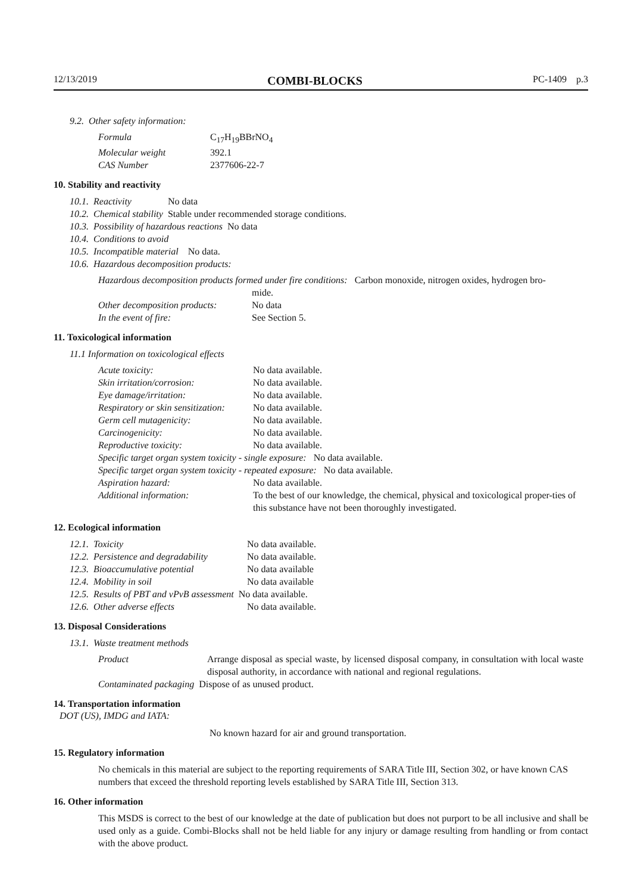12/13/2019 COMBI-BLOCKS PC-1409 p.3
9.2. Other safety information:
| Formula | C<sub>17</sub>H<sub>19</sub>BBrNO<sub>4</sub> |
| Molecular weight | 392.1 |
| CAS Number | 2377606-22-7 |
10. Stability and reactivity
| 10.1. | Reactivity | No data |
| 10.2. | Chemical stability | Stable under recommended storage conditions. |
| 10.3. | Possibility of hazardous reactions No data | |
| 10.4. | Conditions to avoid | |
| 10.5. | Incompatible material No data. | |
| 10.6. | Hazardous decomposition products: | |
Hazardous decomposition products formed under fire conditions: Carbon monoxide, nitrogen oxides, hydrogen bro-
| | mide. |
| Other decomposition products: | No data |
| In the event of fire: | See Section 5. |
11. Toxicological information
11.1 Information on toxicological effects
| Acute toxicity: | No data available. |
| Skin irritation/corrosion: | No data available. |
| Eye damage/irritation: | No data available. |
| Respiratory or skin sensitization: | No data available. |
| Germ cell mutagenicity: | No data available. |
| Carcinogenicity: | No data available. |
| Reproductive toxicity: | No data available. |
| Specific target organ system toxicity - single exposure: No data available. | |
| Specific target organ system toxicity - repeated exposure: No data available. | |
| Aspiration hazard: | No data available. |
| Additional information: | To the best of our knowledge, the chemical, physical and toxicological proper-ties of this substance have not been thoroughly investigated. |
12. Ecological information
| 12.1. | Toxicity | No data available. |
| 12.2. | Persistence and degradability | No data available. |
| 12.3. | Bioaccumulative potential | No data available |
| 12.4. | Mobility in soil | No data available |
| 12.5. | Results of PBT and vPvB assessment No data available. | |
| 12.6. | Other adverse effects | No data available. |
13. Disposal Considerations
13.1. Waste treatment methods
| Product | Arrange disposal as special waste, by licensed disposal company, in consultation with local waste disposal authority, in accordance with national and regional regulations. |
| Contaminated packaging Dispose of as unused product. | |
14. Transportation information
DOT (US), IMDG and IATA:
No known hazard for air and ground transportation.
15. Regulatory information
No chemicals in this material are subject to the reporting requirements of SARA Title III, Section 302, or have known CAS numbers that exceed the threshold reporting levels established by SARA Title III, Section 313.
16. Other information
This MSDS is correct to the best of our knowledge at the date of publication but does not purport to be all inclusive and shall be used only as a guide. Combi-Blocks shall not be held liable for any injury or damage resulting from handling or from contact with the above product.